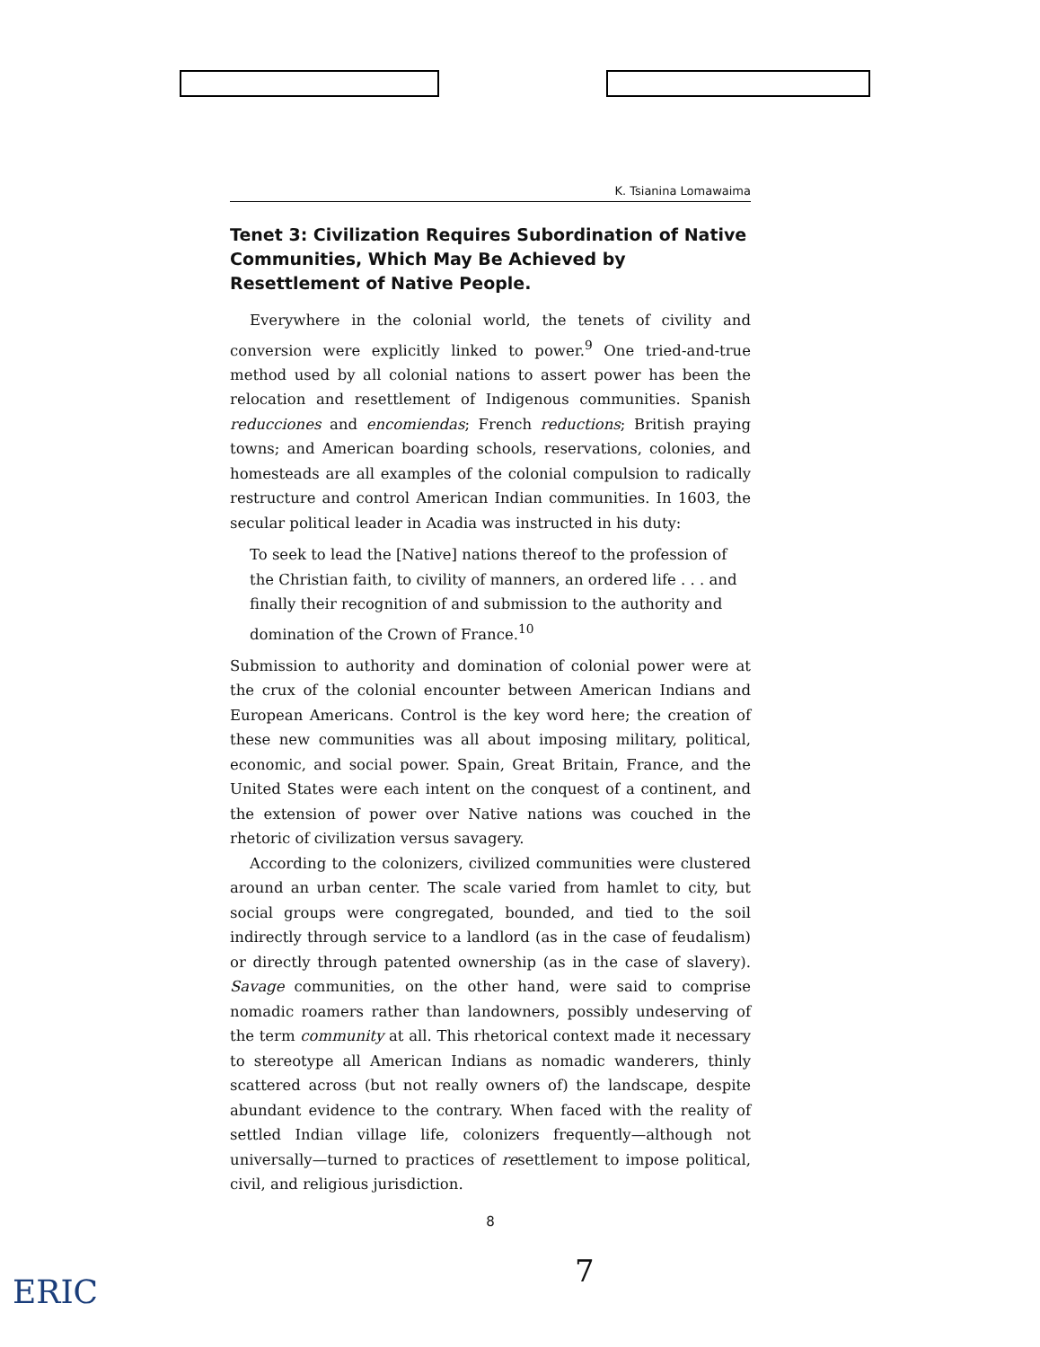K. Tsianina Lomawaima
Tenet 3: Civilization Requires Subordination of Native Communities, Which May Be Achieved by Resettlement of Native People.
Everywhere in the colonial world, the tenets of civility and conversion were explicitly linked to power.<sup>9</sup> One tried-and-true method used by all colonial nations to assert power has been the relocation and resettlement of Indigenous communities. Spanish reducciones and encomiendas; French reductions; British praying towns; and American boarding schools, reservations, colonies, and homesteads are all examples of the colonial compulsion to radically restructure and control American Indian communities. In 1603, the secular political leader in Acadia was instructed in his duty:
To seek to lead the [Native] nations thereof to the profession of the Christian faith, to civility of manners, an ordered life . . . and finally their recognition of and submission to the authority and domination of the Crown of France.<sup>10</sup>
Submission to authority and domination of colonial power were at the crux of the colonial encounter between American Indians and European Americans. Control is the key word here; the creation of these new communities was all about imposing military, political, economic, and social power. Spain, Great Britain, France, and the United States were each intent on the conquest of a continent, and the extension of power over Native nations was couched in the rhetoric of civilization versus savagery.
According to the colonizers, civilized communities were clustered around an urban center. The scale varied from hamlet to city, but social groups were congregated, bounded, and tied to the soil indirectly through service to a landlord (as in the case of feudalism) or directly through patented ownership (as in the case of slavery). Savage communities, on the other hand, were said to comprise nomadic roamers rather than landowners, possibly undeserving of the term community at all. This rhetorical context made it necessary to stereotype all American Indians as nomadic wanderers, thinly scattered across (but not really owners of) the landscape, despite abundant evidence to the contrary. When faced with the reality of settled Indian village life, colonizers frequently—although not universally—turned to practices of resettlement to impose political, civil, and religious jurisdiction.
8
7
ERIC